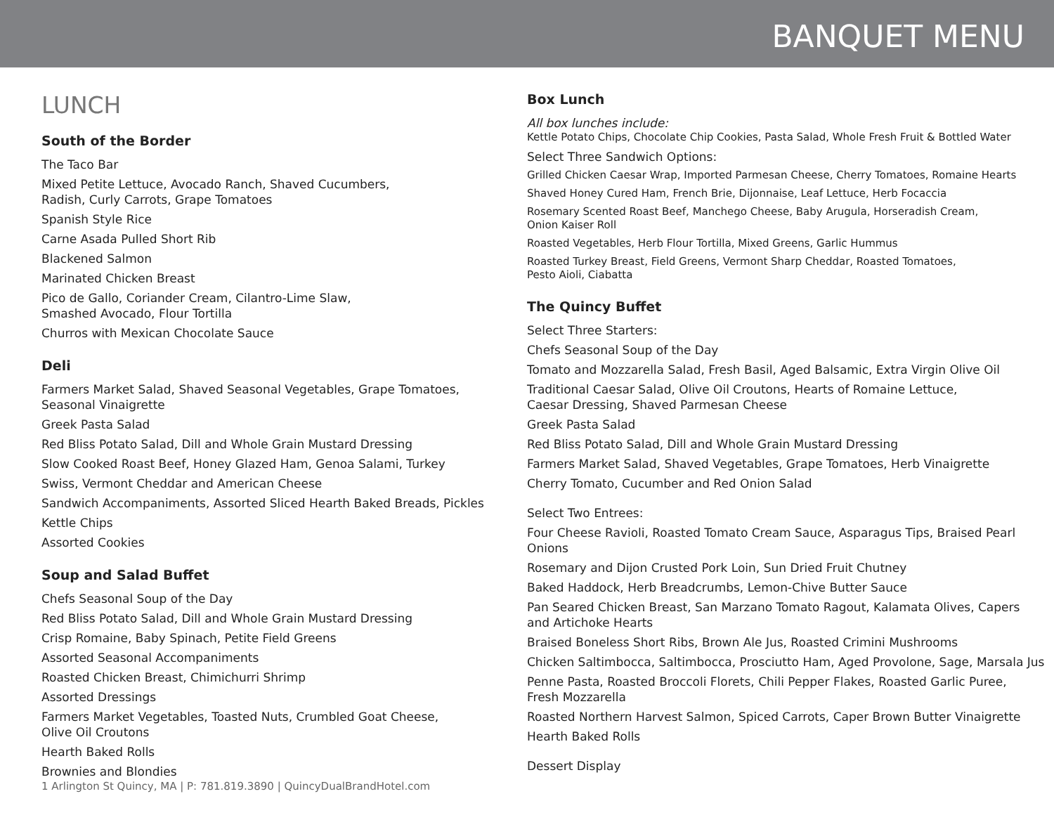BANQUET MENU
LUNCH
South of the Border
The Taco Bar
Mixed Petite Lettuce, Avocado Ranch, Shaved Cucumbers,
Radish, Curly Carrots, Grape Tomatoes
Spanish Style Rice
Carne Asada Pulled Short Rib
Blackened Salmon
Marinated Chicken Breast
Pico de Gallo, Coriander Cream, Cilantro-Lime Slaw,
Smashed Avocado, Flour Tortilla
Churros with Mexican Chocolate Sauce
Deli
Farmers Market Salad, Shaved Seasonal Vegetables, Grape Tomatoes,
Seasonal Vinaigrette
Greek Pasta Salad
Red Bliss Potato Salad, Dill and Whole Grain Mustard Dressing
Slow Cooked Roast Beef, Honey Glazed Ham, Genoa Salami, Turkey
Swiss, Vermont Cheddar and American Cheese
Sandwich Accompaniments, Assorted Sliced Hearth Baked Breads, Pickles
Kettle Chips
Assorted Cookies
Soup and Salad Buffet
Chefs Seasonal Soup of the Day
Red Bliss Potato Salad, Dill and Whole Grain Mustard Dressing
Crisp Romaine, Baby Spinach, Petite Field Greens
Assorted Seasonal Accompaniments
Roasted Chicken Breast, Chimichurri Shrimp
Assorted Dressings
Farmers Market Vegetables, Toasted Nuts, Crumbled Goat Cheese,
Olive Oil Croutons
Hearth Baked Rolls
Brownies and Blondies
Box Lunch
All box lunches include:
Kettle Potato Chips, Chocolate Chip Cookies, Pasta Salad, Whole Fresh Fruit & Bottled Water
Select Three Sandwich Options:
Grilled Chicken Caesar Wrap, Imported Parmesan Cheese, Cherry Tomatoes, Romaine Hearts
Shaved Honey Cured Ham, French Brie, Dijonnaise, Leaf Lettuce, Herb Focaccia
Rosemary Scented Roast Beef, Manchego Cheese, Baby Arugula, Horseradish Cream,
Onion Kaiser Roll
Roasted Vegetables, Herb Flour Tortilla, Mixed Greens, Garlic Hummus
Roasted Turkey Breast, Field Greens, Vermont Sharp Cheddar, Roasted Tomatoes,
Pesto Aioli, Ciabatta
The Quincy Buffet
Select Three Starters:
Chefs Seasonal Soup of the Day
Tomato and Mozzarella Salad, Fresh Basil, Aged Balsamic, Extra Virgin Olive Oil
Traditional Caesar Salad, Olive Oil Croutons, Hearts of Romaine Lettuce,
Caesar Dressing, Shaved Parmesan Cheese
Greek Pasta Salad
Red Bliss Potato Salad, Dill and Whole Grain Mustard Dressing
Farmers Market Salad, Shaved Vegetables, Grape Tomatoes, Herb Vinaigrette
Cherry Tomato, Cucumber and Red Onion Salad
Select Two Entrees:
Four Cheese Ravioli, Roasted Tomato Cream Sauce, Asparagus Tips, Braised Pearl Onions
Rosemary and Dijon Crusted Pork Loin, Sun Dried Fruit Chutney
Baked Haddock, Herb Breadcrumbs, Lemon-Chive Butter Sauce
Pan Seared Chicken Breast, San Marzano Tomato Ragout, Kalamata Olives, Capers
and Artichoke Hearts
Braised Boneless Short Ribs, Brown Ale Jus, Roasted Crimini Mushrooms
Chicken Saltimbocca, Saltimbocca, Prosciutto Ham, Aged Provolone, Sage, Marsala Jus
Penne Pasta, Roasted Broccoli Florets, Chili Pepper Flakes, Roasted Garlic Puree,
Fresh Mozzarella
Roasted Northern Harvest Salmon, Spiced Carrots, Caper Brown Butter Vinaigrette
Hearth Baked Rolls
Dessert Display
1 Arlington St Quincy, MA | P: 781.819.3890 | QuincyDualBrandHotel.com